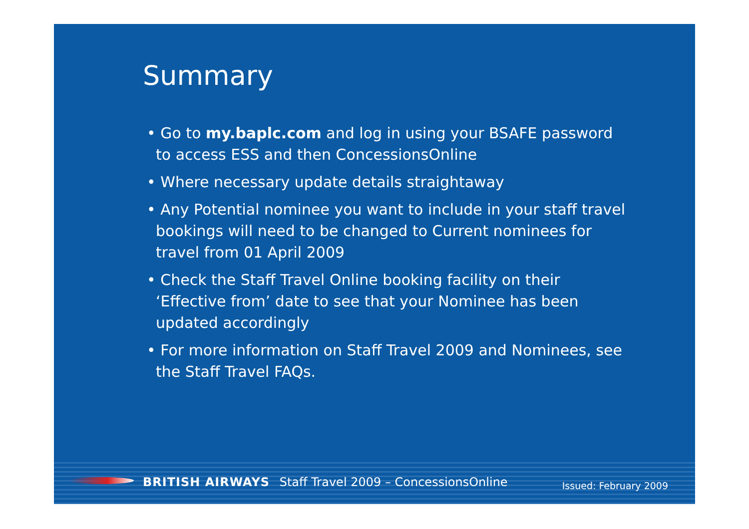Summary
• Go to my.baplc.com and log in using your BSAFE password to access ESS and then ConcessionsOnline
• Where necessary update details straightaway
• Any Potential nominee you want to include in your staff travel bookings will need to be changed to Current nominees for travel from 01 April 2009
• Check the Staff Travel Online booking facility on their ‘Effective from’ date to see that your Nominee has been updated accordingly
• For more information on Staff Travel 2009 and Nominees, see the Staff Travel FAQs.
BRITISH AIRWAYS Staff Travel 2009 – ConcessionsOnline
Issued: February 2009